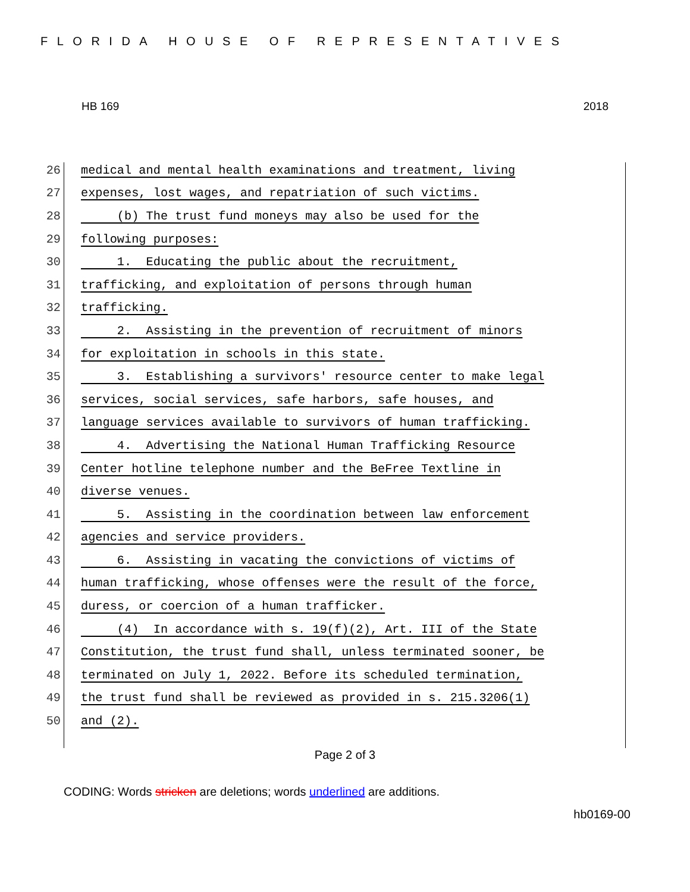FLORIDA HOUSE OF REPRESENTATIVES
HB 169 2018
26 medical and mental health examinations and treatment, living
27 expenses, lost wages, and repatriation of such victims.
28 (b) The trust fund moneys may also be used for the
29 following purposes:
30 1. Educating the public about the recruitment,
31 trafficking, and exploitation of persons through human
32 trafficking.
33 2. Assisting in the prevention of recruitment of minors
34 for exploitation in schools in this state.
35 3. Establishing a survivors' resource center to make legal
36 services, social services, safe harbors, safe houses, and
37 language services available to survivors of human trafficking.
38 4. Advertising the National Human Trafficking Resource
39 Center hotline telephone number and the BeFree Textline in
40 diverse venues.
41 5. Assisting in the coordination between law enforcement
42 agencies and service providers.
43 6. Assisting in vacating the convictions of victims of
44 human trafficking, whose offenses were the result of the force,
45 duress, or coercion of a human trafficker.
46 (4) In accordance with s. 19(f)(2), Art. III of the State
47 Constitution, the trust fund shall, unless terminated sooner, be
48 terminated on July 1, 2022. Before its scheduled termination,
49 the trust fund shall be reviewed as provided in s. 215.3206(1)
50 and (2).
Page 2 of 3
CODING: Words stricken are deletions; words underlined are additions.
hb0169-00